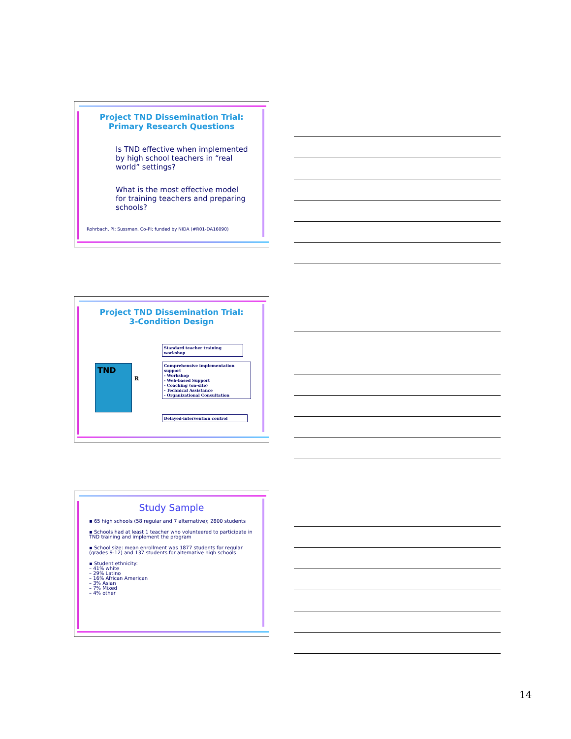Project TND Dissemination Trial:
Primary Research Questions
Is TND effective when implemented by high school teachers in “real world” settings?
What is the most effective model for training teachers and preparing schools?
Rohrbach, PI; Sussman, Co-PI; funded by NIDA (#R01-DA16090)
Project TND Dissemination Trial:
3-Condition Design
TND
R
Standard teacher training workshop
Comprehensive implementation support
- Workshop
- Web-based Support
- Coaching (on-site)
- Technical Assistance
- Organizational Consultation
Delayed-intervention control
Study Sample
▪ 65 high schools (58 regular and 7 alternative); 2800 students
▪ Schools had at least 1 teacher who volunteered to participate in TND training and implement the program
▪ School size: mean enrollment was 1877 students for regular (grades 9-12) and 137 students for alternative high schools
▪ Student ethnicity:
– 41% white
– 29% Latino
– 16% African American
– 3% Asian
– 7% Mixed
– 4% other
14